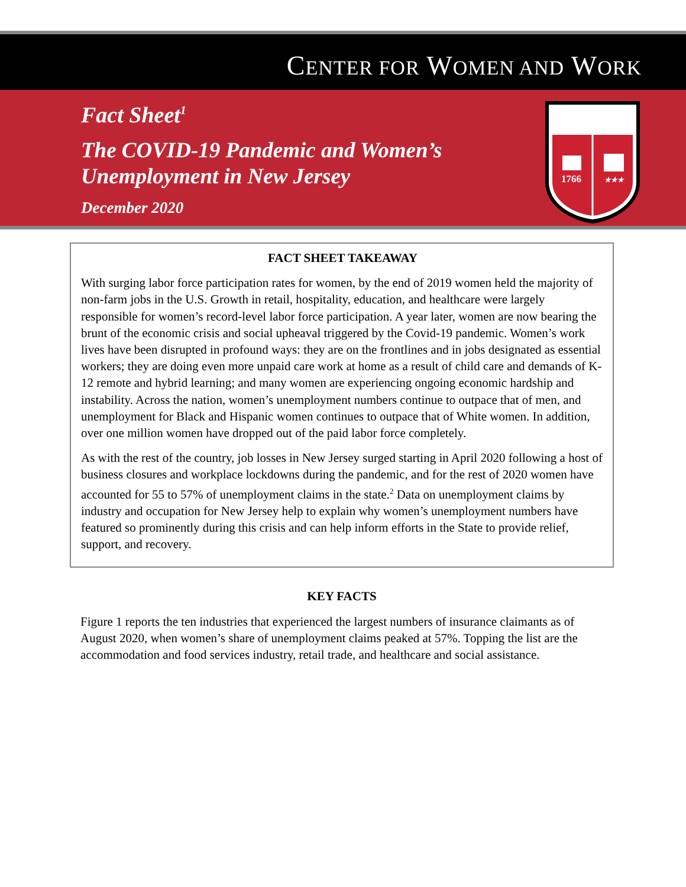CENTER FOR WOMEN AND WORK
Fact Sheet<sup>1</sup>
The COVID-19 Pandemic and Women’s
Unemployment in New Jersey
December 2020
1766
★★★
FACT SHEET TAKEAWAY
With surging labor force participation rates for women, by the end of 2019 women held the majority of non-farm jobs in the U.S. Growth in retail, hospitality, education, and healthcare were largely responsible for women’s record-level labor force participation. A year later, women are now bearing the brunt of the economic crisis and social upheaval triggered by the Covid-19 pandemic. Women’s work lives have been disrupted in profound ways: they are on the frontlines and in jobs designated as essential workers; they are doing even more unpaid care work at home as a result of child care and demands of K-12 remote and hybrid learning; and many women are experiencing ongoing economic hardship and instability. Across the nation, women’s unemployment numbers continue to outpace that of men, and unemployment for Black and Hispanic women continues to outpace that of White women. In addition, over one million women have dropped out of the paid labor force completely.
As with the rest of the country, job losses in New Jersey surged starting in April 2020 following a host of business closures and workplace lockdowns during the pandemic, and for the rest of 2020 women have accounted for 55 to 57% of unemployment claims in the state.<sup>2</sup> Data on unemployment claims by industry and occupation for New Jersey help to explain why women’s unemployment numbers have featured so prominently during this crisis and can help inform efforts in the State to provide relief, support, and recovery.
KEY FACTS
Figure 1 reports the ten industries that experienced the largest numbers of insurance claimants as of August 2020, when women’s share of unemployment claims peaked at 57%. Topping the list are the accommodation and food services industry, retail trade, and healthcare and social assistance.